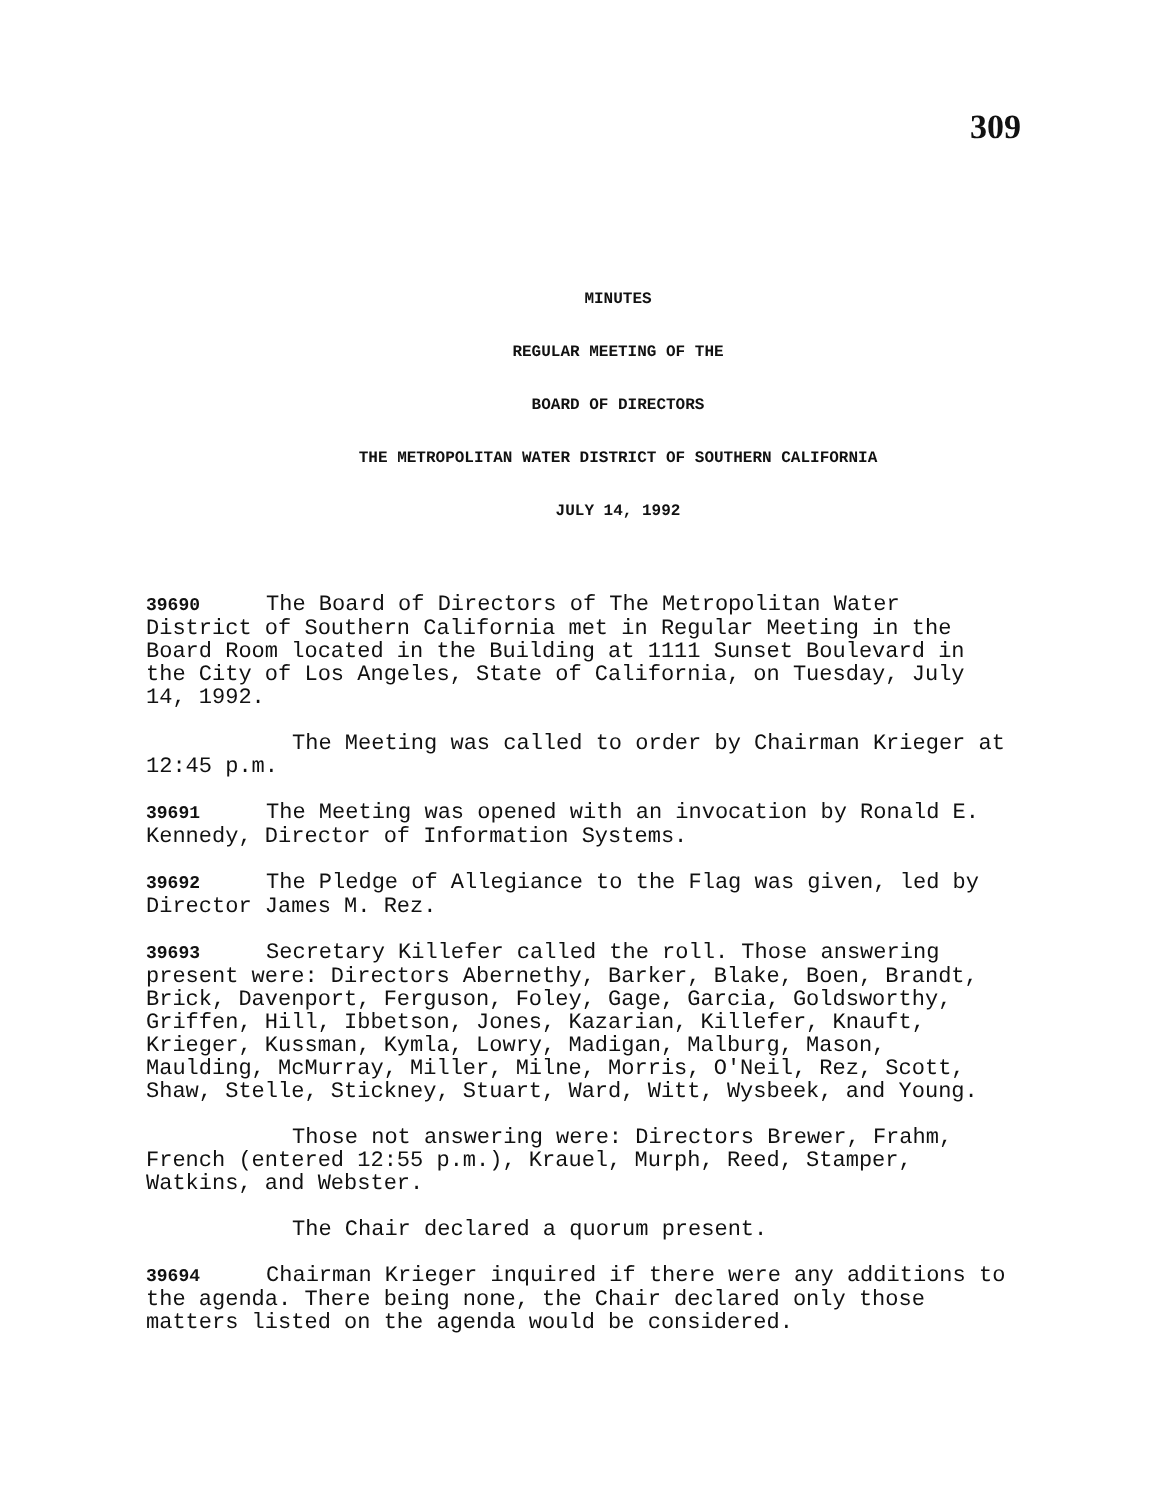309
MINUTES
REGULAR MEETING OF THE
BOARD OF DIRECTORS
THE METROPOLITAN WATER DISTRICT OF SOUTHERN CALIFORNIA
JULY 14, 1992
39690 The Board of Directors of The Metropolitan Water District of Southern California met in Regular Meeting in the Board Room located in the Building at 1111 Sunset Boulevard in the City of Los Angeles, State of California, on Tuesday, July 14, 1992.
The Meeting was called to order by Chairman Krieger at 12:45 p.m.
39691 The Meeting was opened with an invocation by Ronald E. Kennedy, Director of Information Systems.
39692 The Pledge of Allegiance to the Flag was given, led by Director James M. Rez.
39693 Secretary Killefer called the roll. Those answering present were: Directors Abernethy, Barker, Blake, Boen, Brandt, Brick, Davenport, Ferguson, Foley, Gage, Garcia, Goldsworthy, Griffen, Hill, Ibbetson, Jones, Kazarian, Killefer, Knauft, Krieger, Kussman, Kymla, Lowry, Madigan, Malburg, Mason, Maulding, McMurray, Miller, Milne, Morris, O'Neil, Rez, Scott, Shaw, Stelle, Stickney, Stuart, Ward, Witt, Wysbeek, and Young.
Those not answering were: Directors Brewer, Frahm, French (entered 12:55 p.m.), Krauel, Murph, Reed, Stamper, Watkins, and Webster.
The Chair declared a quorum present.
39694 Chairman Krieger inquired if there were any additions to the agenda. There being none, the Chair declared only those matters listed on the agenda would be considered.